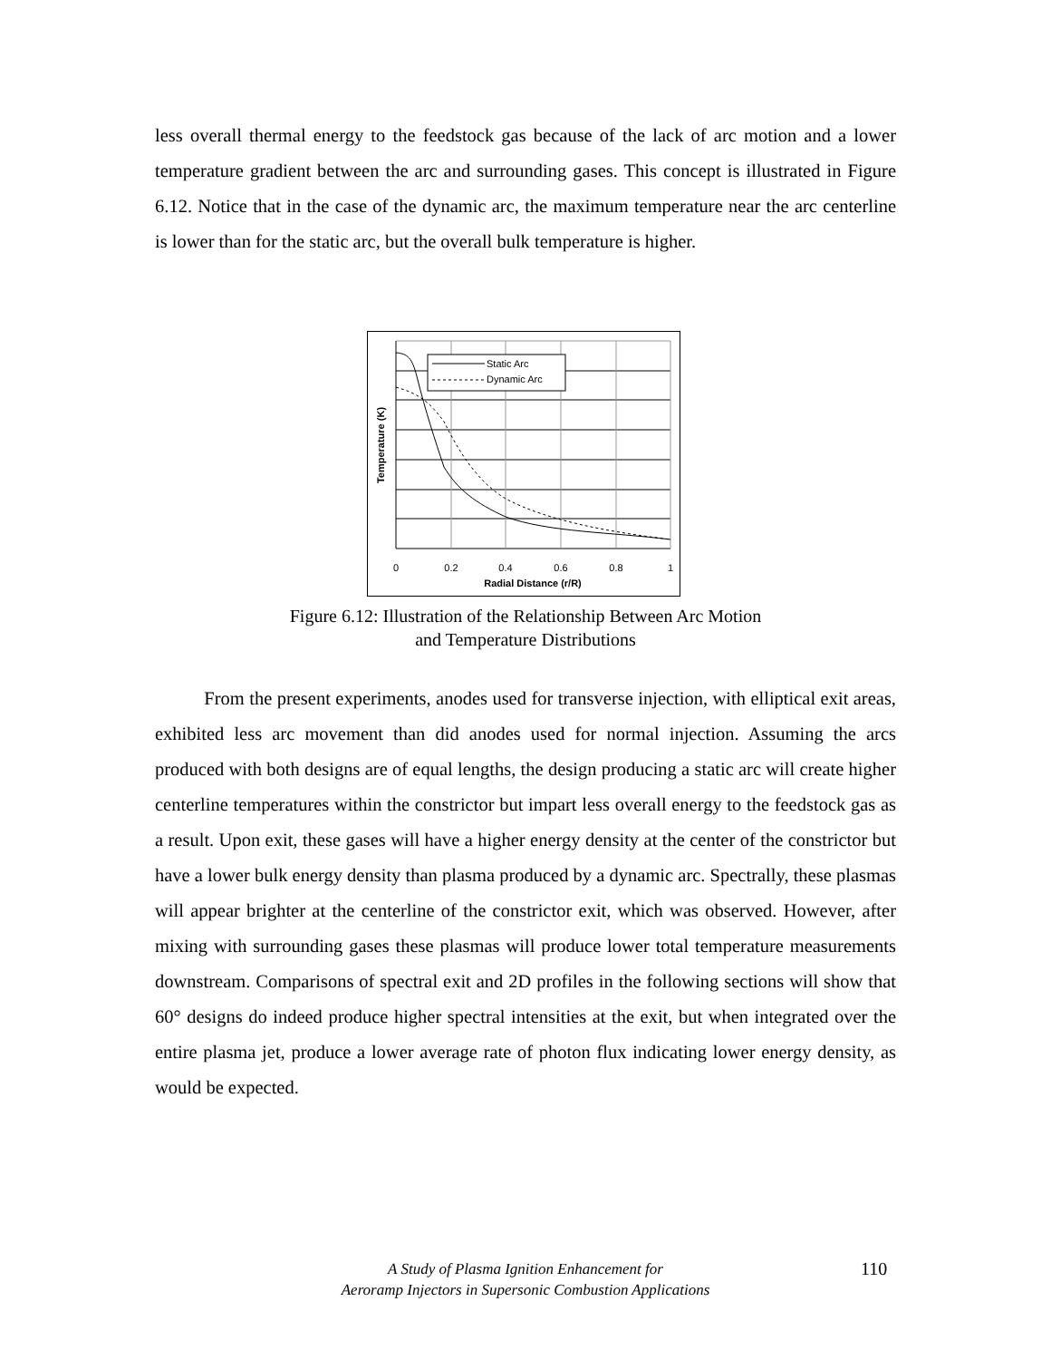less overall thermal energy to the feedstock gas because of the lack of arc motion and a lower temperature gradient between the arc and surrounding gases. This concept is illustrated in Figure 6.12. Notice that in the case of the dynamic arc, the maximum temperature near the arc centerline is lower than for the static arc, but the overall bulk temperature is higher.
Static Arc
Dynamic Arc
0
0.2
0.4
0.6
0.8
1
Radial Distance (r/R)
Temperature (K)
Figure 6.12: Illustration of the Relationship Between Arc Motion
and Temperature Distributions
From the present experiments, anodes used for transverse injection, with elliptical exit areas, exhibited less arc movement than did anodes used for normal injection. Assuming the arcs produced with both designs are of equal lengths, the design producing a static arc will create higher centerline temperatures within the constrictor but impart less overall energy to the feedstock gas as a result. Upon exit, these gases will have a higher energy density at the center of the constrictor but have a lower bulk energy density than plasma produced by a dynamic arc. Spectrally, these plasmas will appear brighter at the centerline of the constrictor exit, which was observed. However, after mixing with surrounding gases these plasmas will produce lower total temperature measurements downstream. Comparisons of spectral exit and 2D profiles in the following sections will show that 60° designs do indeed produce higher spectral intensities at the exit, but when integrated over the entire plasma jet, produce a lower average rate of photon flux indicating lower energy density, as would be expected.
A Study of Plasma Ignition Enhancement for
Aeroramp Injectors in Supersonic Combustion Applications
110